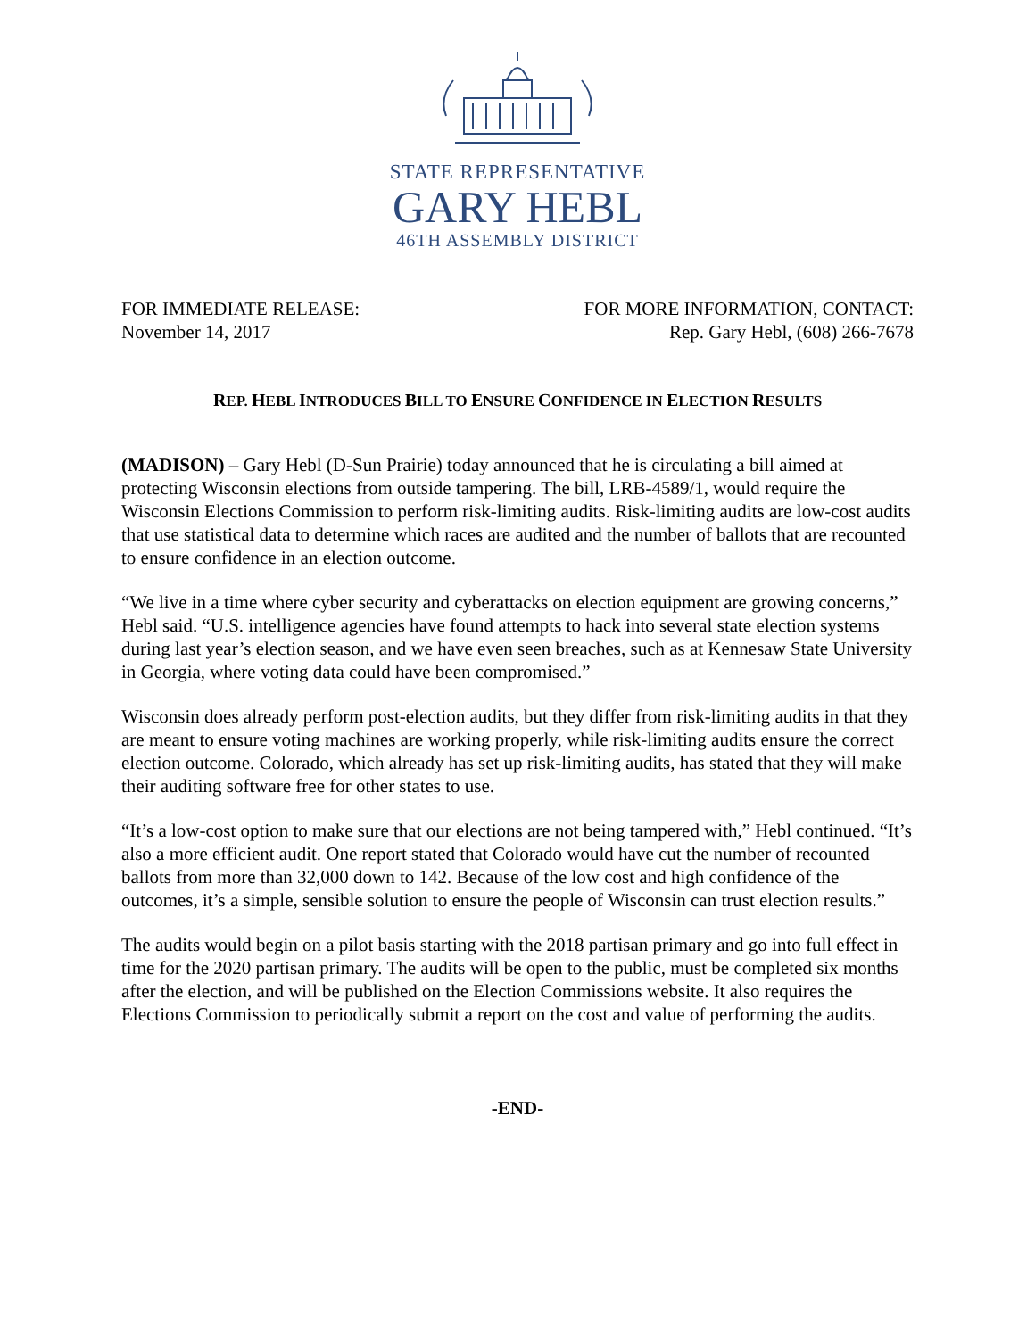STATE REPRESENTATIVE
GARY HEBL
46TH ASSEMBLY DISTRICT
FOR IMMEDIATE RELEASE:
November 14, 2017
FOR MORE INFORMATION, CONTACT:
Rep. Gary Hebl, (608) 266-7678
REP. HEBL INTRODUCES BILL TO ENSURE CONFIDENCE IN ELECTION RESULTS
(MADISON) – Gary Hebl (D-Sun Prairie) today announced that he is circulating a bill aimed at protecting Wisconsin elections from outside tampering. The bill, LRB-4589/1, would require the Wisconsin Elections Commission to perform risk-limiting audits. Risk-limiting audits are low-cost audits that use statistical data to determine which races are audited and the number of ballots that are recounted to ensure confidence in an election outcome.
“We live in a time where cyber security and cyberattacks on election equipment are growing concerns,” Hebl said. “U.S. intelligence agencies have found attempts to hack into several state election systems during last year’s election season, and we have even seen breaches, such as at Kennesaw State University in Georgia, where voting data could have been compromised.”
Wisconsin does already perform post-election audits, but they differ from risk-limiting audits in that they are meant to ensure voting machines are working properly, while risk-limiting audits ensure the correct election outcome. Colorado, which already has set up risk-limiting audits, has stated that they will make their auditing software free for other states to use.
“It’s a low-cost option to make sure that our elections are not being tampered with,” Hebl continued. “It’s also a more efficient audit. One report stated that Colorado would have cut the number of recounted ballots from more than 32,000 down to 142. Because of the low cost and high confidence of the outcomes, it’s a simple, sensible solution to ensure the people of Wisconsin can trust election results.”
The audits would begin on a pilot basis starting with the 2018 partisan primary and go into full effect in time for the 2020 partisan primary. The audits will be open to the public, must be completed six months after the election, and will be published on the Election Commissions website. It also requires the Elections Commission to periodically submit a report on the cost and value of performing the audits.
-END-